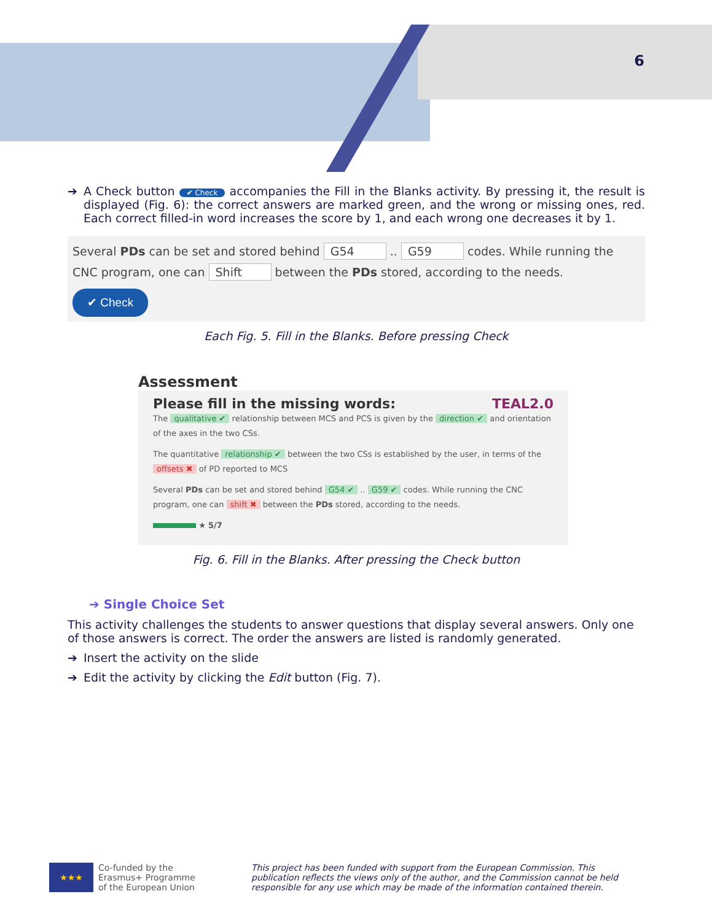6
➔ A Check button ✔ Check accompanies the Fill in the Blanks activity. By pressing it, the result is displayed (Fig. 6): the correct answers are marked green, and the wrong or missing ones, red. Each correct filled-in word increases the score by 1, and each wrong one decreases it by 1.
Several PDs can be set and stored behind G54 .. G59 codes. While running the CNC program, one can Shift between the PDs stored, according to the needs.
✔ Check
Each Fig. 5. Fill in the Blanks. Before pressing Check
Assessment
Please fill in the missing words: TEAL2.0
The qualitative ✔ relationship between MCS and PCS is given by the direction ✔ and orientation of the axes in the two CSs.
The quantitative relationship ✔ between the two CSs is established by the user, in terms of the offsets ✖ of PD reported to MCS
Several PDs can be set and stored behind G54 ✔ .. G59 ✔ codes. While running the CNC program, one can shift ✖ between the PDs stored, according to the needs.
★ 5/7
Fig. 6. Fill in the Blanks. After pressing the Check button
➔ Single Choice Set
This activity challenges the students to answer questions that display several answers. Only one of those answers is correct. The order the answers are listed is randomly generated.
➔ Insert the activity on the slide
➔ Edit the activity by clicking the Edit button (Fig. 7).
★★★
Co-funded by the
Erasmus+ Programme
of the European Union
This project has been funded with support from the European Commission. This publication reflects the views only of the author, and the Commission cannot be held responsible for any use which may be made of the information contained therein.